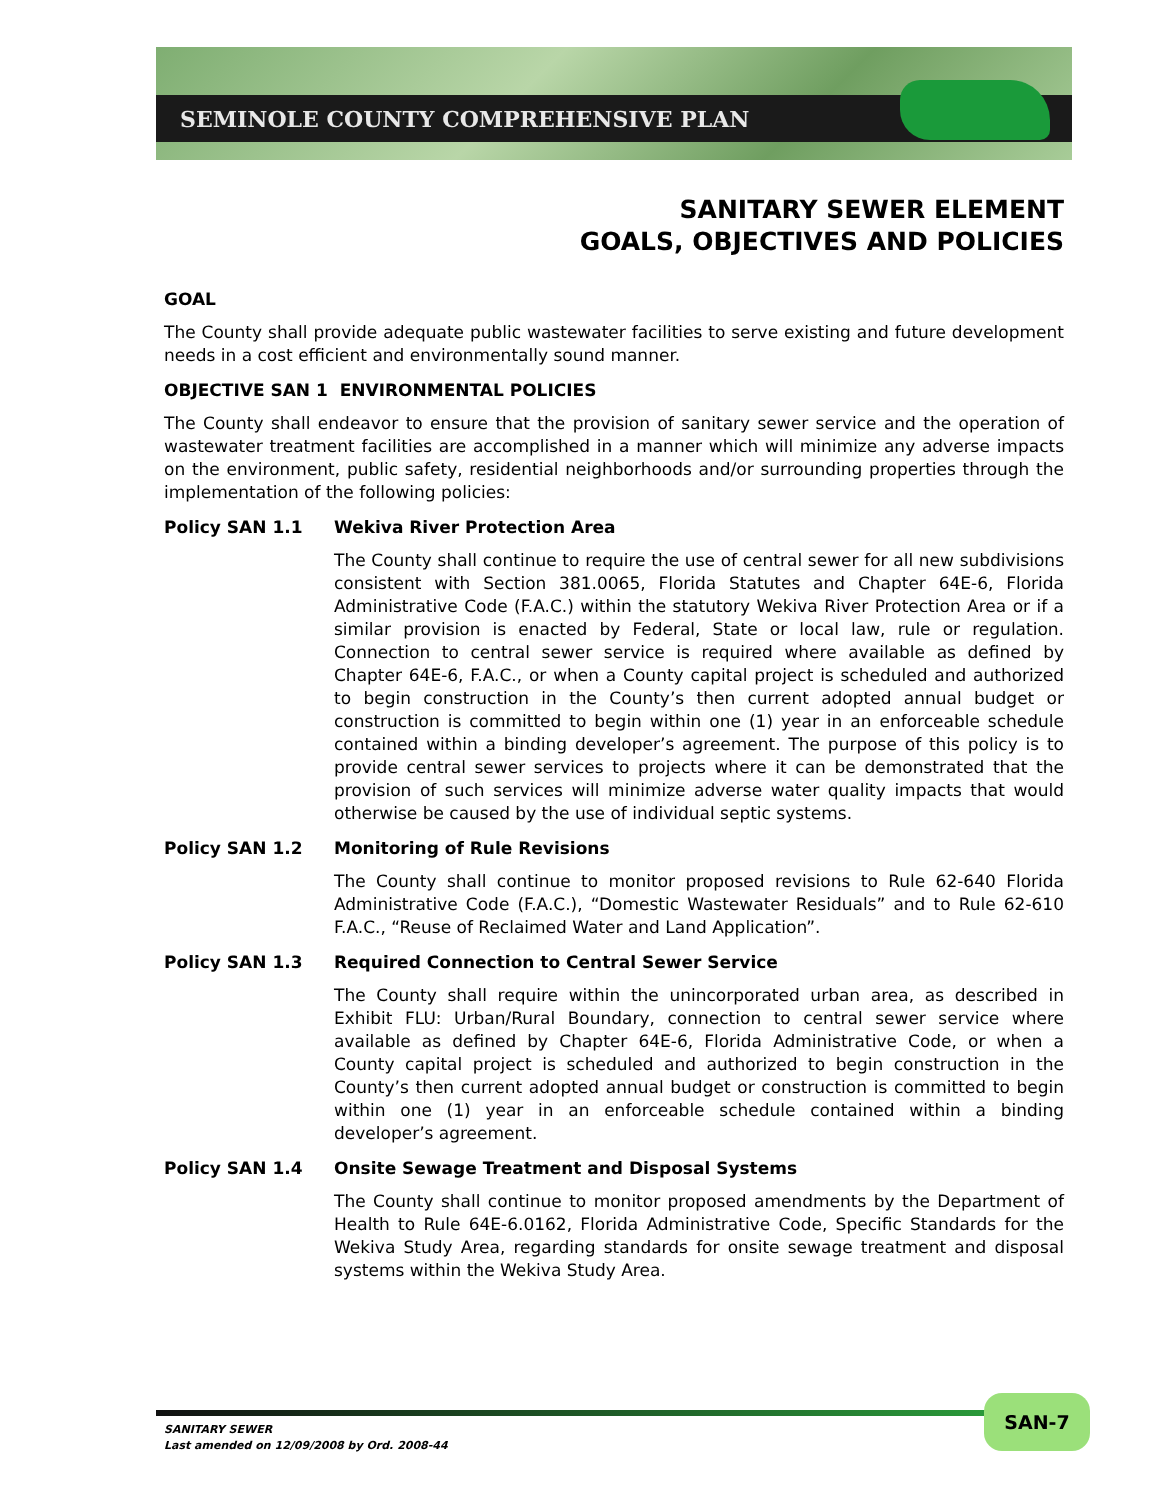SEMINOLE COUNTY COMPREHENSIVE PLAN
SANITARY SEWER ELEMENT
GOALS, OBJECTIVES AND POLICIES
GOAL
The County shall provide adequate public wastewater facilities to serve existing and future development needs in a cost efficient and environmentally sound manner.
OBJECTIVE SAN 1 ENVIRONMENTAL POLICIES
The County shall endeavor to ensure that the provision of sanitary sewer service and the operation of wastewater treatment facilities are accomplished in a manner which will minimize any adverse impacts on the environment, public safety, residential neighborhoods and/or surrounding properties through the implementation of the following policies:
Policy SAN 1.1 Wekiva River Protection Area
The County shall continue to require the use of central sewer for all new subdivisions consistent with Section 381.0065, Florida Statutes and Chapter 64E-6, Florida Administrative Code (F.A.C.) within the statutory Wekiva River Protection Area or if a similar provision is enacted by Federal, State or local law, rule or regulation. Connection to central sewer service is required where available as defined by Chapter 64E-6, F.A.C., or when a County capital project is scheduled and authorized to begin construction in the County’s then current adopted annual budget or construction is committed to begin within one (1) year in an enforceable schedule contained within a binding developer’s agreement. The purpose of this policy is to provide central sewer services to projects where it can be demonstrated that the provision of such services will minimize adverse water quality impacts that would otherwise be caused by the use of individual septic systems.
Policy SAN 1.2 Monitoring of Rule Revisions
The County shall continue to monitor proposed revisions to Rule 62-640 Florida Administrative Code (F.A.C.), “Domestic Wastewater Residuals” and to Rule 62-610 F.A.C., “Reuse of Reclaimed Water and Land Application”.
Policy SAN 1.3 Required Connection to Central Sewer Service
The County shall require within the unincorporated urban area, as described in Exhibit FLU: Urban/Rural Boundary, connection to central sewer service where available as defined by Chapter 64E-6, Florida Administrative Code, or when a County capital project is scheduled and authorized to begin construction in the County’s then current adopted annual budget or construction is committed to begin within one (1) year in an enforceable schedule contained within a binding developer’s agreement.
Policy SAN 1.4 Onsite Sewage Treatment and Disposal Systems
The County shall continue to monitor proposed amendments by the Department of Health to Rule 64E-6.0162, Florida Administrative Code, Specific Standards for the Wekiva Study Area, regarding standards for onsite sewage treatment and disposal systems within the Wekiva Study Area.
SANITARY SEWER
Last amended on 12/09/2008 by Ord. 2008-44
SAN-7